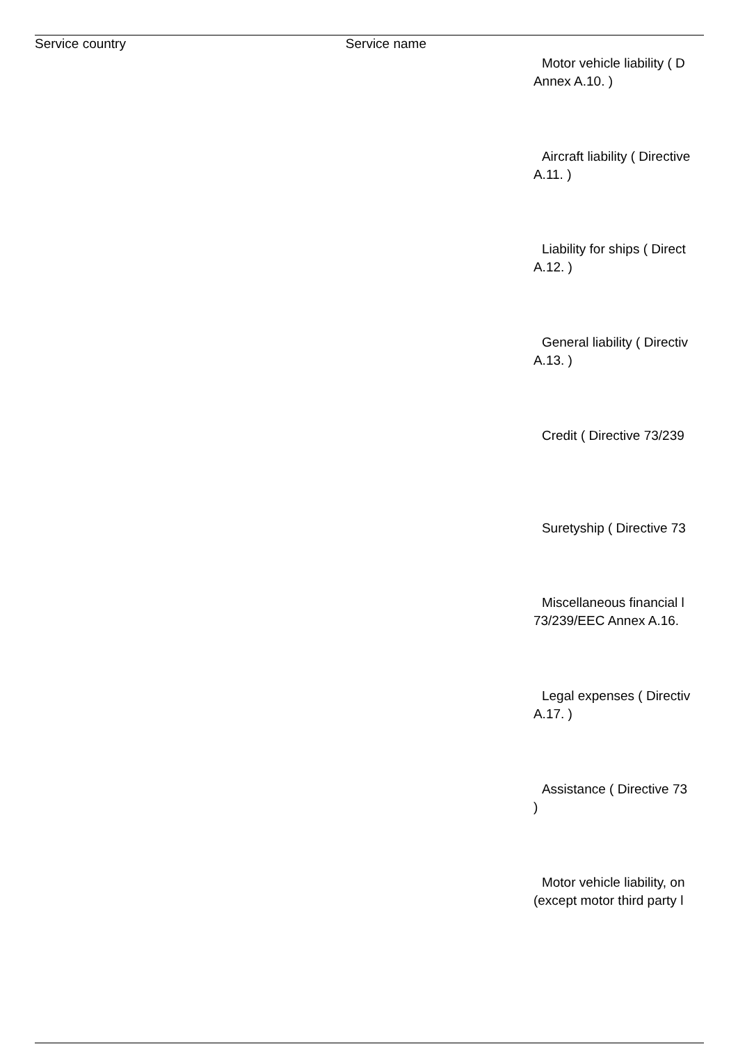| Service country | Service name | |
| --- | --- | --- |
| | | Motor vehicle liability ( D Annex A.10. ) |
| | | Aircraft liability ( Directive A.11. ) |
| | | Liability for ships ( Direct A.12. ) |
| | | General liability ( Directiv A.13. ) |
| | | Credit ( Directive 73/239 |
| | | Suretyship ( Directive 73 |
| | | Miscellaneous financial l 73/239/EEC Annex A.16. |
| | | Legal expenses ( Directiv A.17. ) |
| | | Assistance ( Directive 73 ) |
| | | Motor vehicle liability, on (except motor third party l |